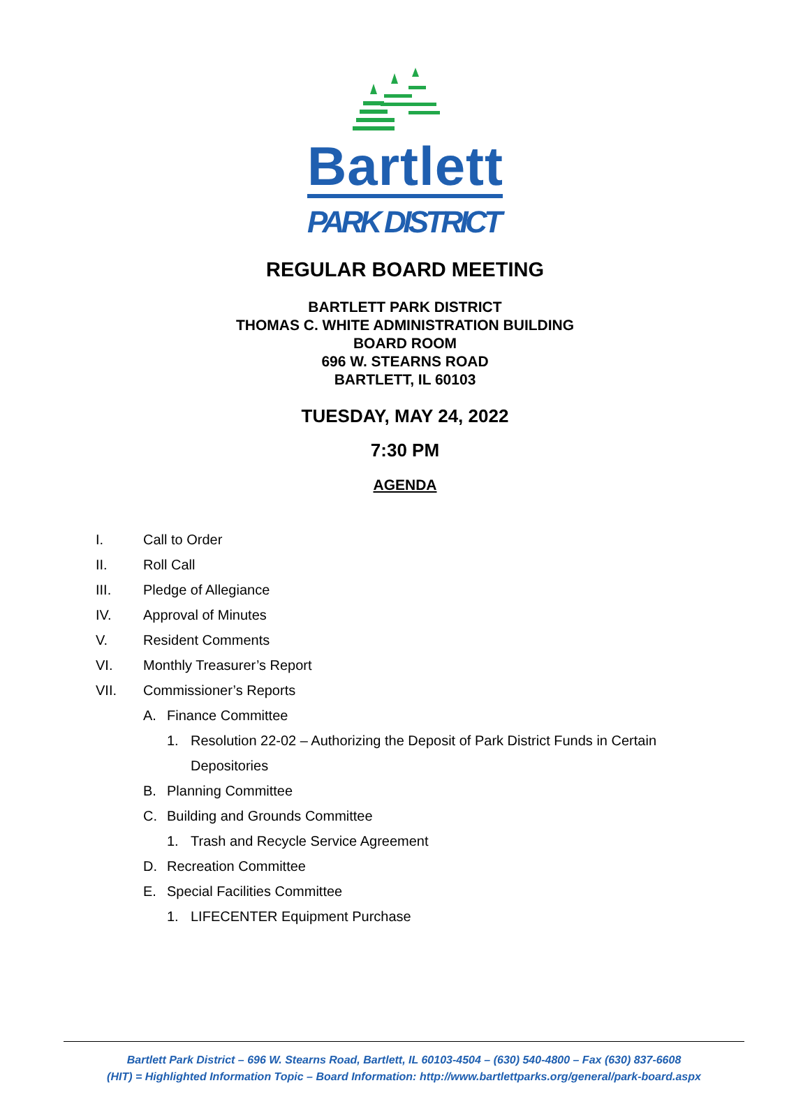Bartlett
PARK DISTRICT
REGULAR BOARD MEETING
BARTLETT PARK DISTRICT
THOMAS C. WHITE ADMINISTRATION BUILDING
BOARD ROOM
696 W. STEARNS ROAD
BARTLETT, IL 60103
TUESDAY, MAY 24, 2022
7:30 PM
AGENDA
I. Call to Order
II. Roll Call
III. Pledge of Allegiance
IV. Approval of Minutes
V. Resident Comments
VI. Monthly Treasurer’s Report
VII. Commissioner’s Reports
A. Finance Committee
1. Resolution 22-02 – Authorizing the Deposit of Park District Funds in Certain
Depositories
B. Planning Committee
C. Building and Grounds Committee
1. Trash and Recycle Service Agreement
D. Recreation Committee
E. Special Facilities Committee
1. LIFECENTER Equipment Purchase
Bartlett Park District – 696 W. Stearns Road, Bartlett, IL 60103-4504 – (630) 540-4800 – Fax (630) 837-6608
(HIT) = Highlighted Information Topic – Board Information: http://www.bartlettparks.org/general/park-board.aspx